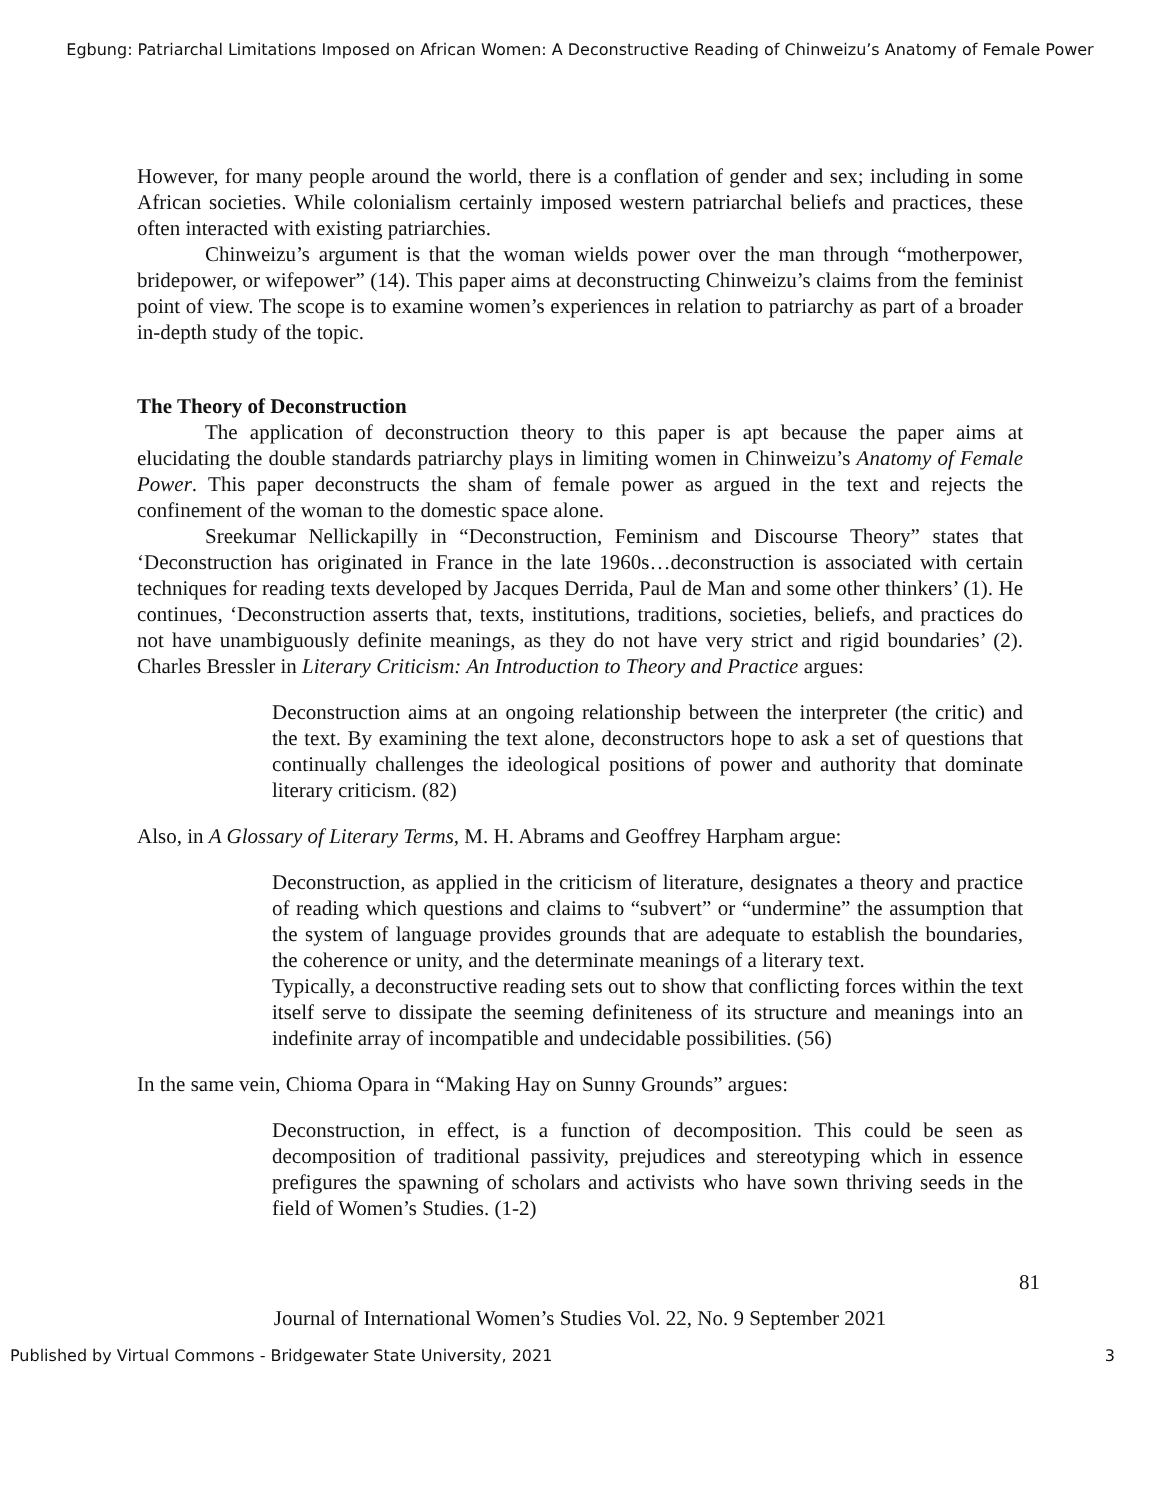Egbung: Patriarchal Limitations Imposed on African Women: A Deconstructive Reading of Chinweizu’s Anatomy of Female Power
However, for many people around the world, there is a conflation of gender and sex; including in some African societies. While colonialism certainly imposed western patriarchal beliefs and practices, these often interacted with existing patriarchies.
Chinweizu’s argument is that the woman wields power over the man through “motherpower, bridepower, or wifepower” (14). This paper aims at deconstructing Chinweizu’s claims from the feminist point of view. The scope is to examine women’s experiences in relation to patriarchy as part of a broader in-depth study of the topic.
The Theory of Deconstruction
The application of deconstruction theory to this paper is apt because the paper aims at elucidating the double standards patriarchy plays in limiting women in Chinweizu’s Anatomy of Female Power. This paper deconstructs the sham of female power as argued in the text and rejects the confinement of the woman to the domestic space alone.
Sreekumar Nellickapilly in “Deconstruction, Feminism and Discourse Theory” states that ‘Deconstruction has originated in France in the late 1960s…deconstruction is associated with certain techniques for reading texts developed by Jacques Derrida, Paul de Man and some other thinkers’ (1). He continues, ‘Deconstruction asserts that, texts, institutions, traditions, societies, beliefs, and practices do not have unambiguously definite meanings, as they do not have very strict and rigid boundaries’ (2). Charles Bressler in Literary Criticism: An Introduction to Theory and Practice argues:
Deconstruction aims at an ongoing relationship between the interpreter (the critic) and the text. By examining the text alone, deconstructors hope to ask a set of questions that continually challenges the ideological positions of power and authority that dominate literary criticism. (82)
Also, in A Glossary of Literary Terms, M. H. Abrams and Geoffrey Harpham argue:
Deconstruction, as applied in the criticism of literature, designates a theory and practice of reading which questions and claims to “subvert” or “undermine” the assumption that the system of language provides grounds that are adequate to establish the boundaries, the coherence or unity, and the determinate meanings of a literary text.
Typically, a deconstructive reading sets out to show that conflicting forces within the text itself serve to dissipate the seeming definiteness of its structure and meanings into an indefinite array of incompatible and undecidable possibilities. (56)
In the same vein, Chioma Opara in “Making Hay on Sunny Grounds” argues:
Deconstruction, in effect, is a function of decomposition. This could be seen as decomposition of traditional passivity, prejudices and stereotyping which in essence prefigures the spawning of scholars and activists who have sown thriving seeds in the field of Women’s Studies. (1-2)
81
Journal of International Women’s Studies Vol. 22, No. 9 September 2021
Published by Virtual Commons - Bridgewater State University, 2021 3